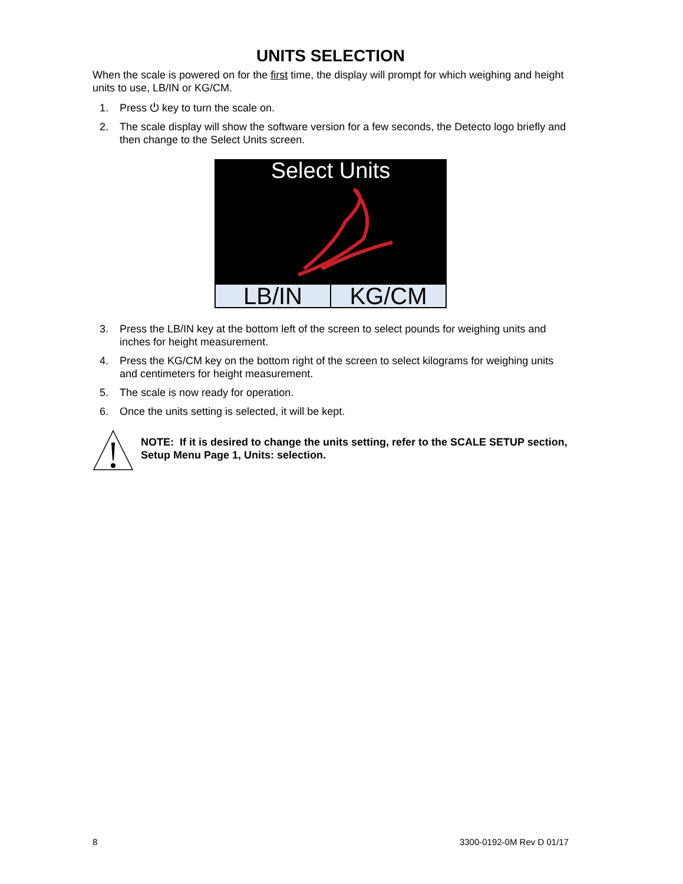UNITS SELECTION
When the scale is powered on for the first time, the display will prompt for which weighing and height units to use, LB/IN or KG/CM.
1. Press ⏻ key to turn the scale on.
2. The scale display will show the software version for a few seconds, the Detecto logo briefly and then change to the Select Units screen.
Select Units
LB/IN KG/CM
3. Press the LB/IN key at the bottom left of the screen to select pounds for weighing units and inches for height measurement.
4. Press the KG/CM key on the bottom right of the screen to select kilograms for weighing units and centimeters for height measurement.
5. The scale is now ready for operation.
6. Once the units setting is selected, it will be kept.
NOTE: If it is desired to change the units setting, refer to the SCALE SETUP section, Setup Menu Page 1, Units: selection.
8 3300-0192-0M Rev D 01/17